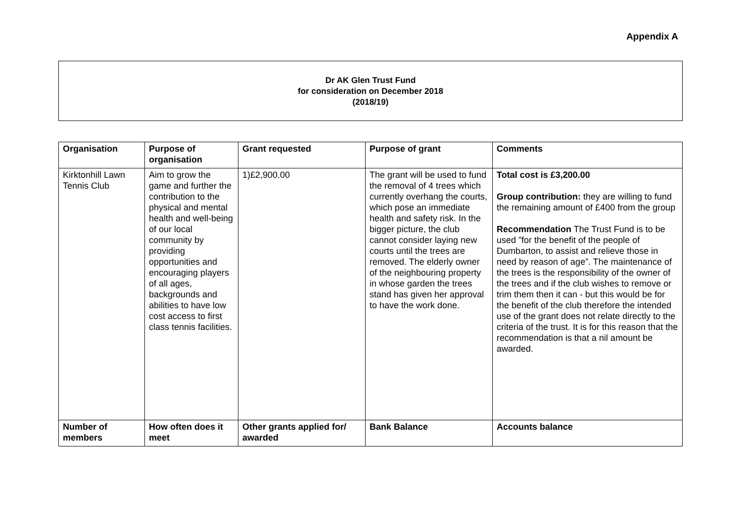Appendix A
Dr AK Glen Trust Fund
for consideration on December 2018
(2018/19)
| Organisation | Purpose of organisation | Grant requested | Purpose of grant | Comments |
| --- | --- | --- | --- | --- |
| Kirktonhill Lawn Tennis Club | Aim to grow the game and further the contribution to the physical and mental health and well-being of our local community by providing opportunities and encouraging players of all ages, backgrounds and abilities to have low cost access to first class tennis facilities. | 1)£2,900.00 | The grant will be used to fund the removal of 4 trees which currently overhang the courts, which pose an immediate health and safety risk. In the bigger picture, the club cannot consider laying new courts until the trees are removed. The elderly owner of the neighbouring property in whose garden the trees stand has given her approval to have the work done. | Total cost is £3,200.00 Group contribution: they are willing to fund the remaining amount of £400 from the group Recommendation The Trust Fund is to be used ”for the benefit of the people of Dumbarton, to assist and relieve those in need by reason of age”. The maintenance of the trees is the responsibility of the owner of the trees and if the club wishes to remove or trim them then it can - but this would be for the benefit of the club therefore the intended use of the grant does not relate directly to the criteria of the trust. It is for this reason that the recommendation is that a nil amount be awarded. |
| Number of members | How often does it meet | Other grants applied for/ awarded | Bank Balance | Accounts balance |